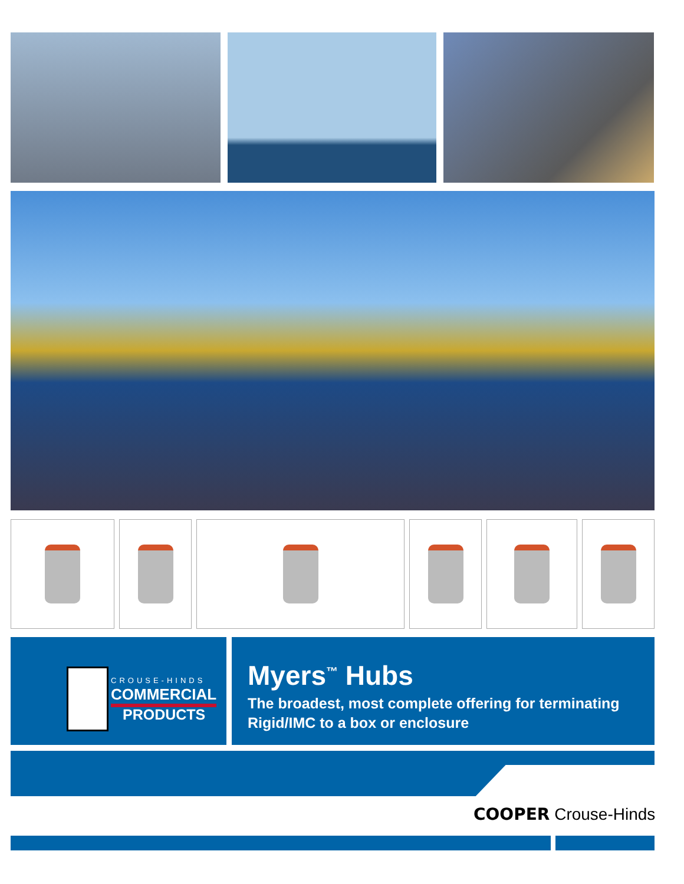CROUSE-HINDS
COMMERCIAL
PRODUCTS
Myers<sup>™</sup> Hubs
The broadest, most complete offering for terminating
Rigid/IMC to a box or enclosure
COOPER Crouse-Hinds